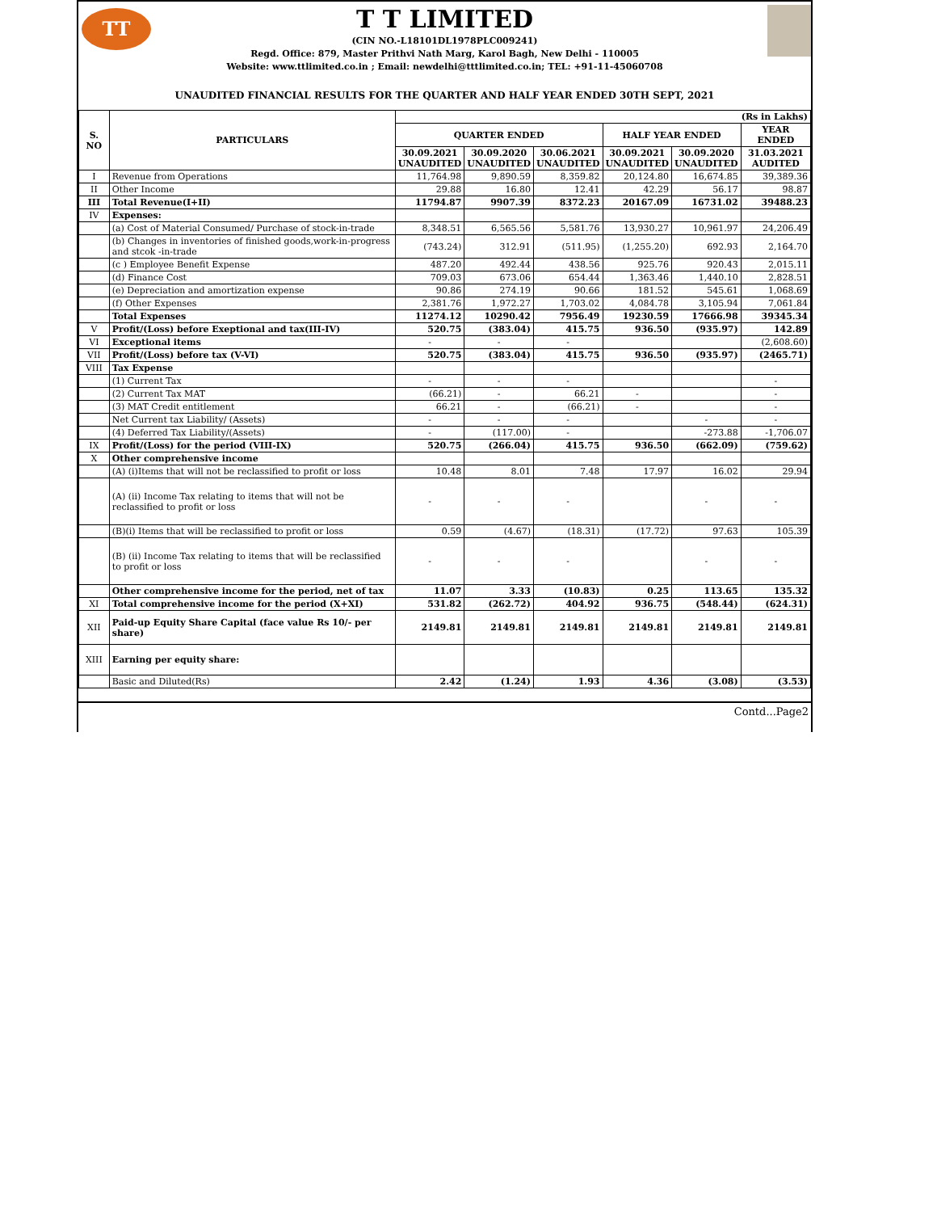TT
T T LIMITED
(CIN NO.-L18101DL1978PLC009241)
Regd. Office: 879, Master Prithvi Nath Marg, Karol Bagh, New Delhi - 110005
Website: www.ttlimited.co.in ; Email: newdelhi@tttlimited.co.in; TEL: +91-11-45060708
UNAUDITED FINANCIAL RESULTS FOR THE QUARTER AND HALF YEAR ENDED 30TH SEPT, 2021
| S. NO | PARTICULARS | (Rs in Lakhs) | | | | | |
| --- | --- | --- | --- | --- | --- | --- | --- |
| | | QUARTER ENDED | | | HALF YEAR ENDED | | YEAR ENDED |
| | | 30.09.2021 UNAUDITED | 30.09.2020 UNAUDITED | 30.06.2021 UNAUDITED | 30.09.2021 UNAUDITED | 30.09.2020 UNAUDITED | 31.03.2021 AUDITED |
| I | Revenue from Operations | 11,764.98 | 9,890.59 | 8,359.82 | 20,124.80 | 16,674.85 | 39,389.36 |
| II | Other Income | 29.88 | 16.80 | 12.41 | 42.29 | 56.17 | 98.87 |
| III | Total Revenue(I+II) | 11794.87 | 9907.39 | 8372.23 | 20167.09 | 16731.02 | 39488.23 |
| IV | Expenses: | | | | | | |
| | (a) Cost of Material Consumed/ Purchase of stock-in-trade | 8,348.51 | 6,565.56 | 5,581.76 | 13,930.27 | 10,961.97 | 24,206.49 |
| | (b) Changes in inventories of finished goods,work-in-progress and stcok -in-trade | (743.24) | 312.91 | (511.95) | (1,255.20) | 692.93 | 2,164.70 |
| | (c ) Employee Benefit Expense | 487.20 | 492.44 | 438.56 | 925.76 | 920.43 | 2,015.11 |
| | (d) Finance Cost | 709.03 | 673.06 | 654.44 | 1,363.46 | 1,440.10 | 2,828.51 |
| | (e) Depreciation and amortization expense | 90.86 | 274.19 | 90.66 | 181.52 | 545.61 | 1,068.69 |
| | (f) Other Expenses | 2,381.76 | 1,972.27 | 1,703.02 | 4,084.78 | 3,105.94 | 7,061.84 |
| | Total Expenses | 11274.12 | 10290.42 | 7956.49 | 19230.59 | 17666.98 | 39345.34 |
| V | Profit/(Loss) before Exeptional and tax(III-IV) | 520.75 | (383.04) | 415.75 | 936.50 | (935.97) | 142.89 |
| VI | Exceptional items | - | - | - | | | (2,608.60) |
| VII | Profit/(Loss) before tax (V-VI) | 520.75 | (383.04) | 415.75 | 936.50 | (935.97) | (2465.71) |
| VIII | Tax Expense | | | | | | |
| | (1) Current Tax | - | - | - | | | - |
| | (2) Current Tax MAT | (66.21) | - | 66.21 | - | | - |
| | (3) MAT Credit entitlement | 66.21 | - | (66.21) | - | | - |
| | Net Current tax Liability/ (Assets) | - | - | - | | - | - |
| | (4) Deferred Tax Liability/(Assets) | - | (117.00) | - | | -273.88 | -1,706.07 |
| IX | Profit/(Loss) for the period (VIII-IX) | 520.75 | (266.04) | 415.75 | 936.50 | (662.09) | (759.62) |
| X | Other comprehensive income | | | | | | |
| | (A) (i)Items that will not be reclassified to profit or loss | 10.48 | 8.01 | 7.48 | 17.97 | 16.02 | 29.94 |
| | (A) (ii) Income Tax relating to items that will not be reclassified to profit or loss | - | - | - | | - | - |
| | (B)(i) Items that will be reclassified to profit or loss | 0.59 | (4.67) | (18.31) | (17.72) | 97.63 | 105.39 |
| | (B) (ii) Income Tax relating to items that will be reclassified to profit or loss | - | - | - | | - | - |
| | Other comprehensive income for the period, net of tax | 11.07 | 3.33 | (10.83) | 0.25 | 113.65 | 135.32 |
| XI | Total comprehensive income for the period (X+XI) | 531.82 | (262.72) | 404.92 | 936.75 | (548.44) | (624.31) |
| XII | Paid-up Equity Share Capital (face value Rs 10/- per share) | 2149.81 | 2149.81 | 2149.81 | 2149.81 | 2149.81 | 2149.81 |
| XIII | Earning per equity share: | | | | | | |
| | Basic and Diluted(Rs) | 2.42 | (1.24) | 1.93 | 4.36 | (3.08) | (3.53) |
Contd...Page2